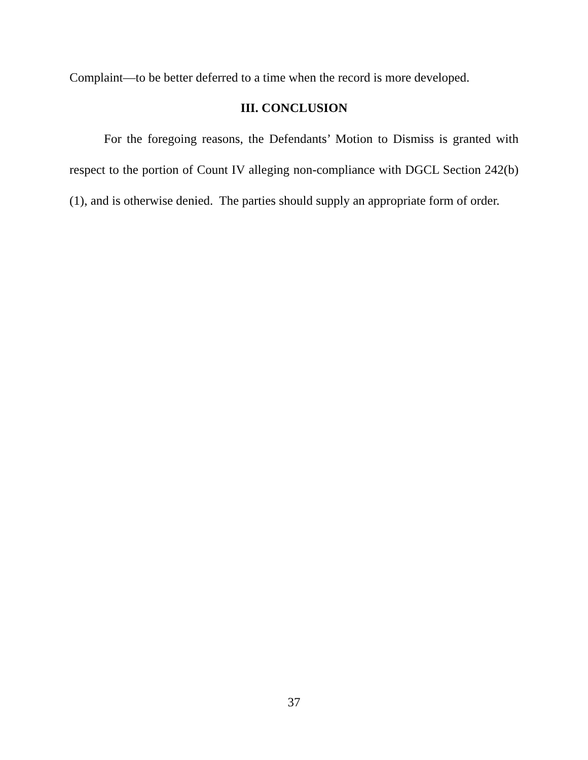Complaint—to be better deferred to a time when the record is more developed.
III. CONCLUSION
For the foregoing reasons, the Defendants’ Motion to Dismiss is granted with respect to the portion of Count IV alleging non-compliance with DGCL Section 242(b)(1), and is otherwise denied. The parties should supply an appropriate form of order.
37